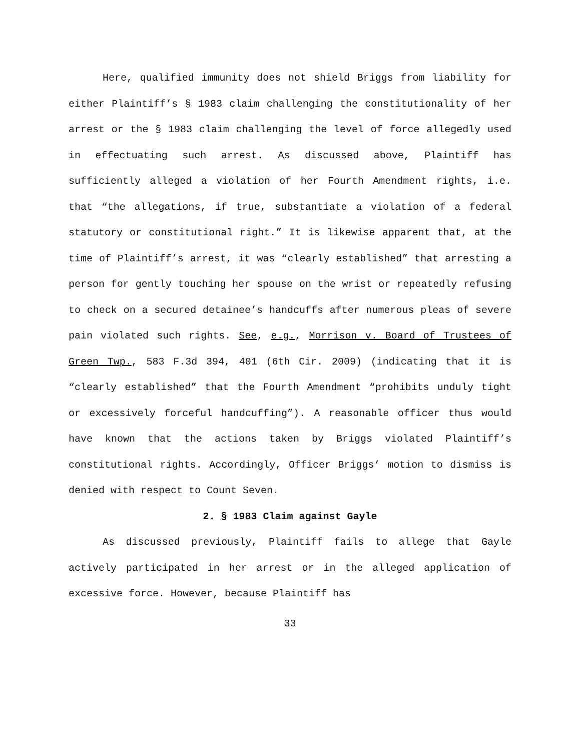Here, qualified immunity does not shield Briggs from liability for either Plaintiff’s § 1983 claim challenging the constitutionality of her arrest or the § 1983 claim challenging the level of force allegedly used in effectuating such arrest. As discussed above, Plaintiff has sufficiently alleged a violation of her Fourth Amendment rights, i.e. that “the allegations, if true, substantiate a violation of a federal statutory or constitutional right.” It is likewise apparent that, at the time of Plaintiff’s arrest, it was “clearly established” that arresting a person for gently touching her spouse on the wrist or repeatedly refusing to check on a secured detainee’s handcuffs after numerous pleas of severe pain violated such rights. See, e.g., Morrison v. Board of Trustees of Green Twp., 583 F.3d 394, 401 (6th Cir. 2009) (indicating that it is “clearly established” that the Fourth Amendment “prohibits unduly tight or excessively forceful handcuffing”). A reasonable officer thus would have known that the actions taken by Briggs violated Plaintiff’s constitutional rights. Accordingly, Officer Briggs’ motion to dismiss is denied with respect to Count Seven.
2. § 1983 Claim against Gayle
As discussed previously, Plaintiff fails to allege that Gayle actively participated in her arrest or in the alleged application of excessive force. However, because Plaintiff has
33